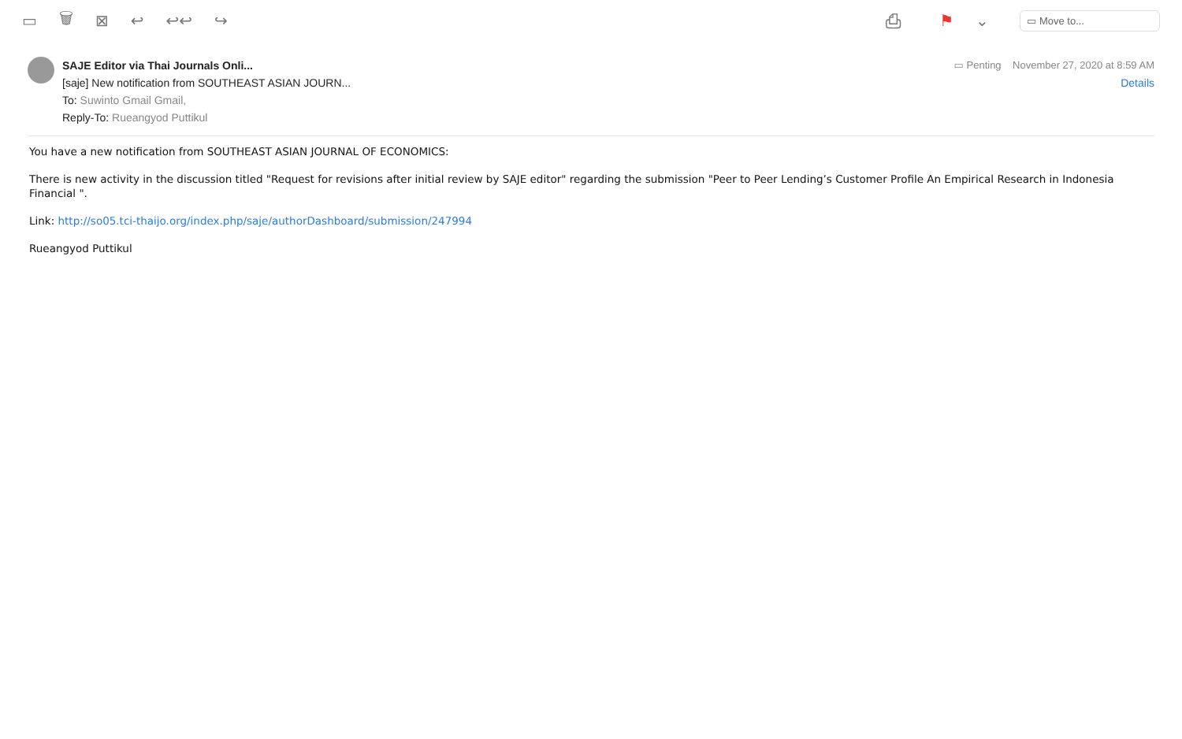▭ 🗑 ⊠ ↩ ↩↩ ↪
⎙ ⚑ ⌄
▭ Move to...
SAJE Editor via Thai Journals Onli...
[saje] New notification from SOUTHEAST ASIAN JOURN...
To: Suwinto Gmail Gmail,
Reply-To: Rueangyod Puttikul
▭ Penting November 27, 2020 at 8:59 AM
Details
You have a new notification from SOUTHEAST ASIAN JOURNAL OF ECONOMICS:
There is new activity in the discussion titled "Request for revisions after initial review by SAJE editor" regarding the submission "Peer to Peer Lending’s Customer Profile An Empirical Research in Indonesia Financial ".
Link: http://so05.tci-thaijo.org/index.php/saje/authorDashboard/submission/247994
Rueangyod Puttikul